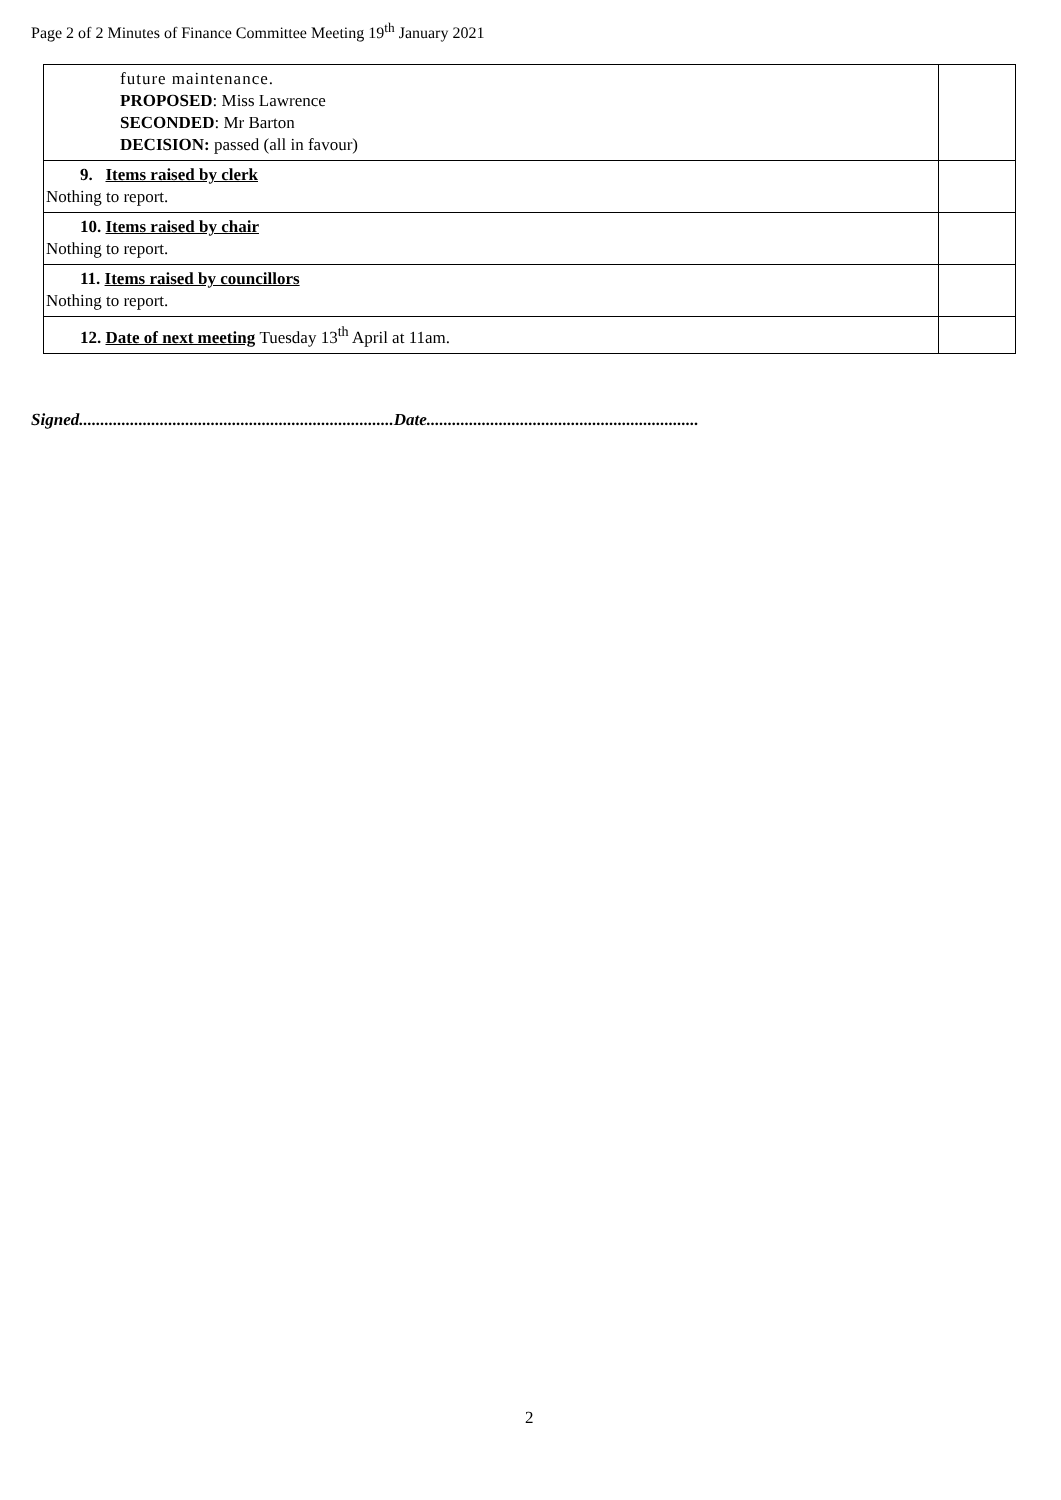Page 2 of 2 Minutes of Finance Committee Meeting 19<sup>th</sup> January 2021
| future maintenance. PROPOSED : Miss Lawrence SECONDED : Mr Barton DECISION: passed (all in favour) | |
| 9. Items raised by clerk Nothing to report. | |
| 10. Items raised by chair Nothing to report. | |
| 11. Items raised by councillors Nothing to report. | |
| 12. Date of next meeting Tuesday 13<sup>th</sup> April at 11am. | |
Signed..........................................................................Date................................................................
2